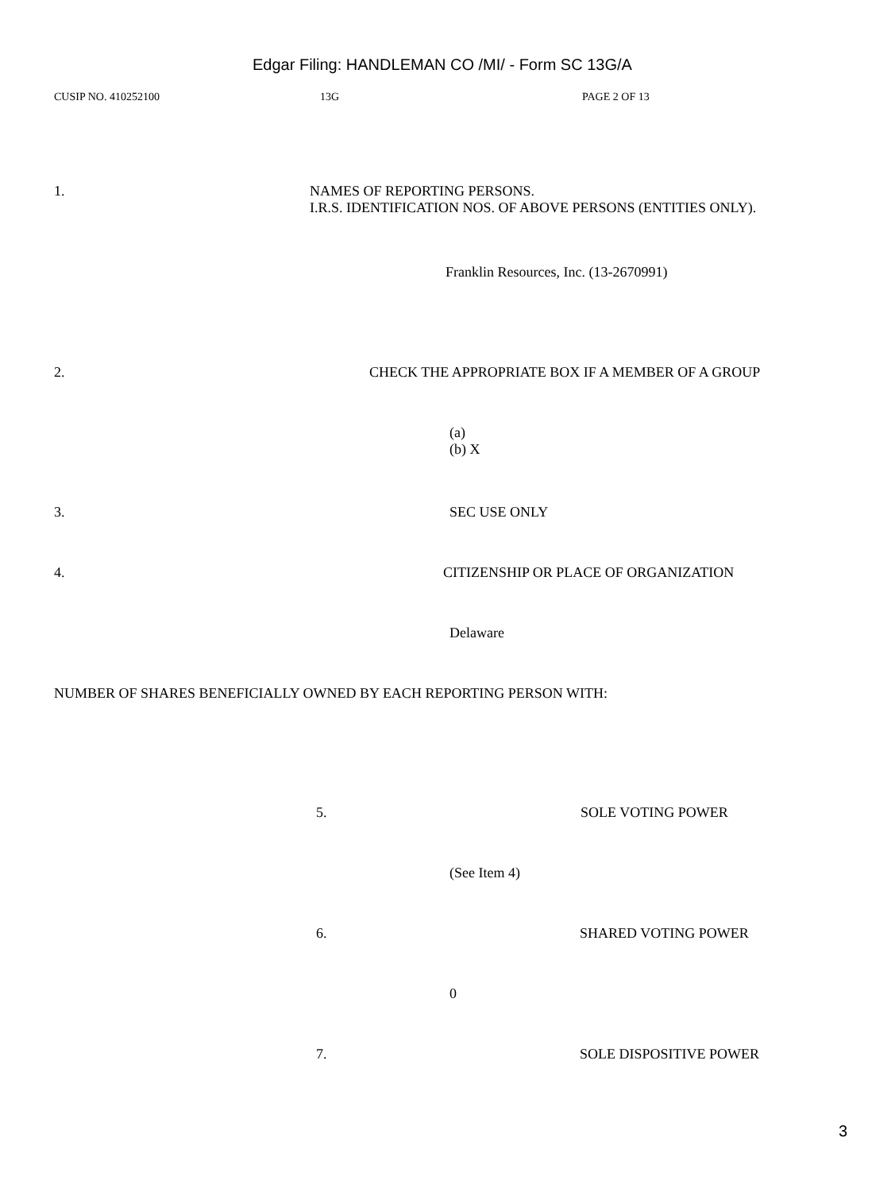Edgar Filing: HANDLEMAN CO /MI/ - Form SC 13G/A
CUSIP NO. 410252100 13G PAGE 2 OF 13
1. NAMES OF REPORTING PERSONS.
I.R.S. IDENTIFICATION NOS. OF ABOVE PERSONS (ENTITIES ONLY).
Franklin Resources, Inc. (13-2670991)
2. CHECK THE APPROPRIATE BOX IF A MEMBER OF A GROUP
(a)
(b) X
3. SEC USE ONLY
4. CITIZENSHIP OR PLACE OF ORGANIZATION
Delaware
NUMBER OF SHARES BENEFICIALLY OWNED BY EACH REPORTING PERSON WITH:
5. SOLE VOTING POWER
(See Item 4)
6. SHARED VOTING POWER
0
7. SOLE DISPOSITIVE POWER
3